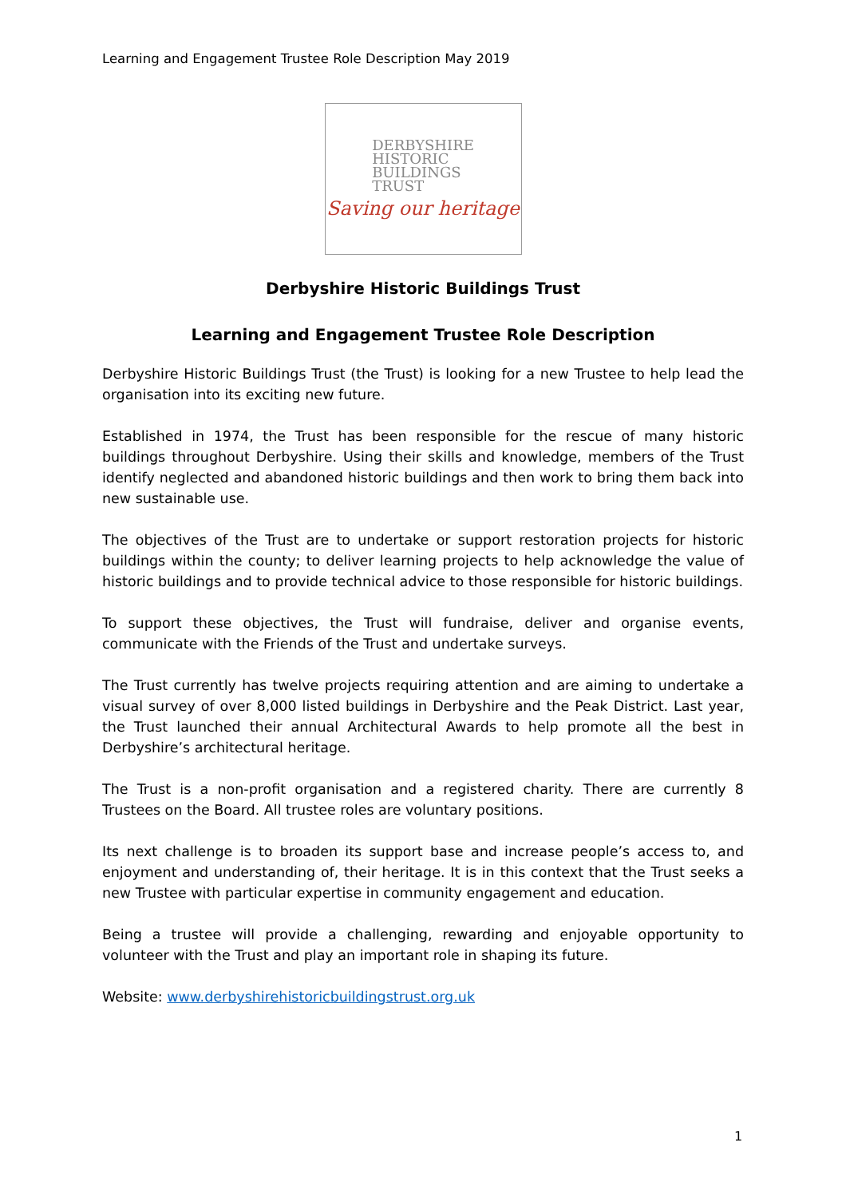Learning and Engagement Trustee Role Description May 2019
DERBYSHIRE
HISTORIC
BUILDINGS
TRUST
Saving our heritage
Derbyshire Historic Buildings Trust
Learning and Engagement Trustee Role Description
Derbyshire Historic Buildings Trust (the Trust) is looking for a new Trustee to help lead the organisation into its exciting new future.
Established in 1974, the Trust has been responsible for the rescue of many historic buildings throughout Derbyshire. Using their skills and knowledge, members of the Trust identify neglected and abandoned historic buildings and then work to bring them back into new sustainable use.
The objectives of the Trust are to undertake or support restoration projects for historic buildings within the county; to deliver learning projects to help acknowledge the value of historic buildings and to provide technical advice to those responsible for historic buildings.
To support these objectives, the Trust will fundraise, deliver and organise events, communicate with the Friends of the Trust and undertake surveys.
The Trust currently has twelve projects requiring attention and are aiming to undertake a visual survey of over 8,000 listed buildings in Derbyshire and the Peak District. Last year, the Trust launched their annual Architectural Awards to help promote all the best in Derbyshire’s architectural heritage.
The Trust is a non-profit organisation and a registered charity. There are currently 8 Trustees on the Board. All trustee roles are voluntary positions.
Its next challenge is to broaden its support base and increase people’s access to, and enjoyment and understanding of, their heritage. It is in this context that the Trust seeks a new Trustee with particular expertise in community engagement and education.
Being a trustee will provide a challenging, rewarding and enjoyable opportunity to volunteer with the Trust and play an important role in shaping its future.
Website: www.derbyshirehistoricbuildingstrust.org.uk
1